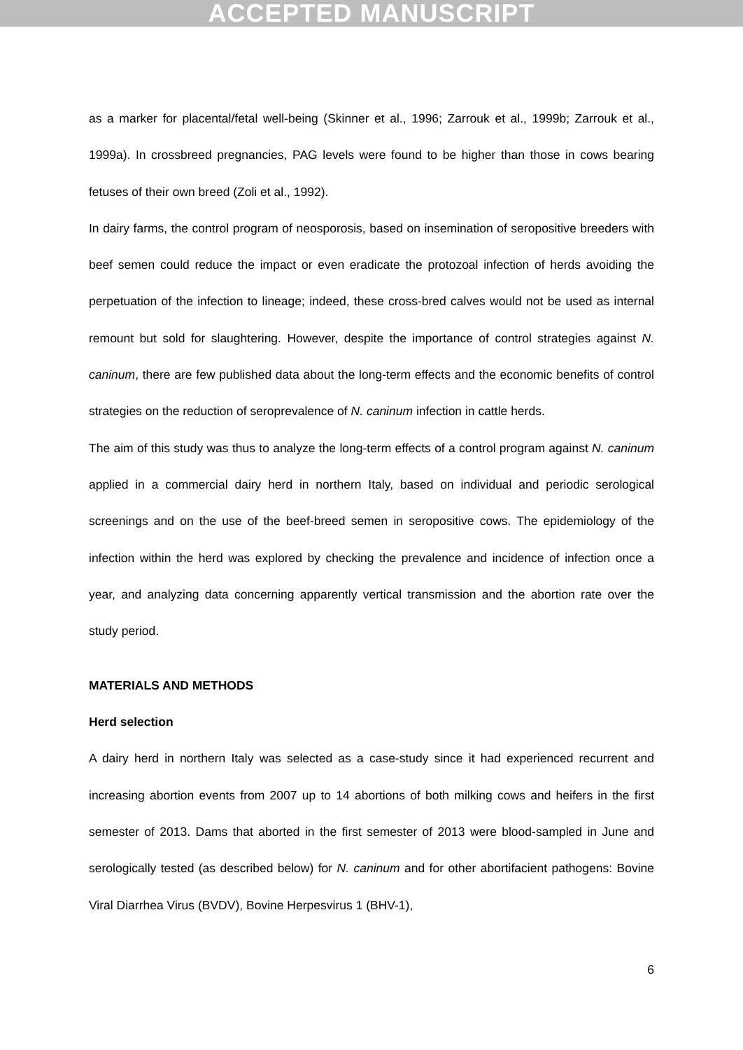ACCEPTED MANUSCRIPT
as a marker for placental/fetal well-being (Skinner et al., 1996; Zarrouk et al., 1999b; Zarrouk et al., 1999a). In crossbreed pregnancies, PAG levels were found to be higher than those in cows bearing fetuses of their own breed (Zoli et al., 1992).
In dairy farms, the control program of neosporosis, based on insemination of seropositive breeders with beef semen could reduce the impact or even eradicate the protozoal infection of herds avoiding the perpetuation of the infection to lineage; indeed, these cross-bred calves would not be used as internal remount but sold for slaughtering. However, despite the importance of control strategies against N. caninum, there are few published data about the long-term effects and the economic benefits of control strategies on the reduction of seroprevalence of N. caninum infection in cattle herds.
The aim of this study was thus to analyze the long-term effects of a control program against N. caninum applied in a commercial dairy herd in northern Italy, based on individual and periodic serological screenings and on the use of the beef-breed semen in seropositive cows. The epidemiology of the infection within the herd was explored by checking the prevalence and incidence of infection once a year, and analyzing data concerning apparently vertical transmission and the abortion rate over the study period.
MATERIALS AND METHODS
Herd selection
A dairy herd in northern Italy was selected as a case-study since it had experienced recurrent and increasing abortion events from 2007 up to 14 abortions of both milking cows and heifers in the first semester of 2013. Dams that aborted in the first semester of 2013 were blood-sampled in June and serologically tested (as described below) for N. caninum and for other abortifacient pathogens: Bovine Viral Diarrhea Virus (BVDV), Bovine Herpesvirus 1 (BHV-1),
6